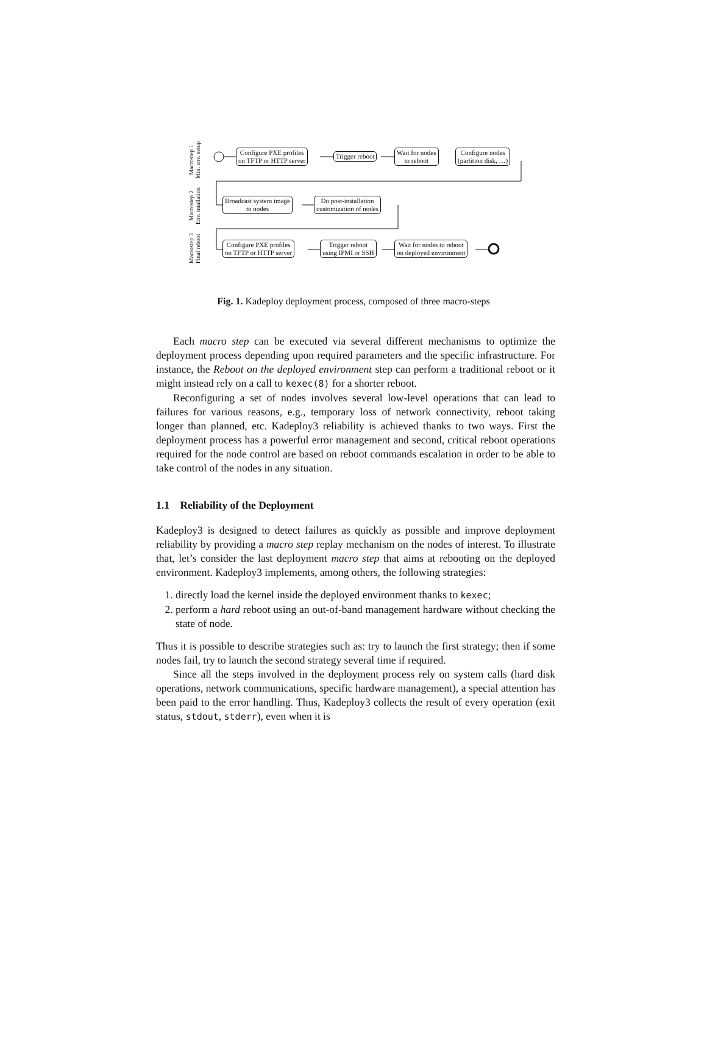Macrostep 1
Min. env. setup
Macrostep 2
Env. intallation
Macrostep 3
Final reboot
Configure PXE profiles
on TFTP or HTTP server
Trigger reboot
Wait for nodes
to reboot
Configure nodes
(partition disk, …)
Broadcast system image
to nodes
Do post-installation
customization of nodes
Configure PXE profiles
on TFTP or HTTP server
Trigger reboot
using IPMI or SSH
Wait for nodes to reboot
on deployed environment
Fig. 1. Kadeploy deployment process, composed of three macro-steps
Each macro step can be executed via several different mechanisms to optimize the deployment process depending upon required parameters and the specific infrastructure. For instance, the Reboot on the deployed environment step can perform a traditional reboot or it might instead rely on a call to kexec(8) for a shorter reboot.
Reconfiguring a set of nodes involves several low-level operations that can lead to failures for various reasons, e.g., temporary loss of network connectivity, reboot taking longer than planned, etc. Kadeploy3 reliability is achieved thanks to two ways. First the deployment process has a powerful error management and second, critical reboot operations required for the node control are based on reboot commands escalation in order to be able to take control of the nodes in any situation.
1.1 Reliability of the Deployment
Kadeploy3 is designed to detect failures as quickly as possible and improve deployment reliability by providing a macro step replay mechanism on the nodes of interest. To illustrate that, let’s consider the last deployment macro step that aims at rebooting on the deployed environment. Kadeploy3 implements, among others, the following strategies:
1. directly load the kernel inside the deployed environment thanks to kexec;
2. perform a hard reboot using an out-of-band management hardware without checking the state of node.
Thus it is possible to describe strategies such as: try to launch the first strategy; then if some nodes fail, try to launch the second strategy several time if required.
Since all the steps involved in the deployment process rely on system calls (hard disk operations, network communications, specific hardware management), a special attention has been paid to the error handling. Thus, Kadeploy3 collects the result of every operation (exit status, stdout, stderr), even when it is